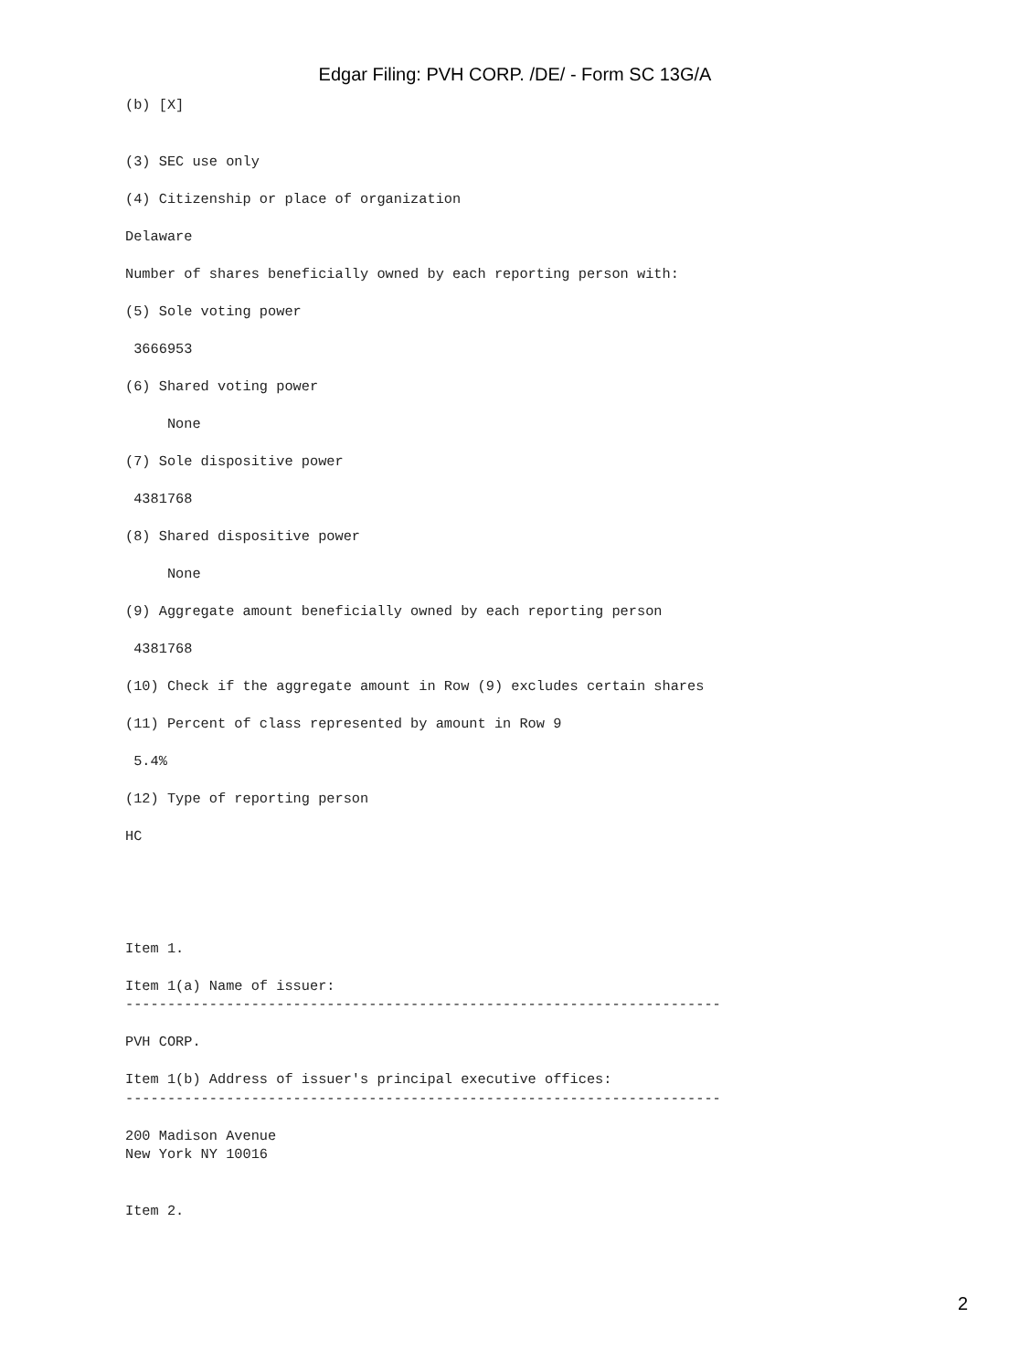Edgar Filing: PVH CORP. /DE/ - Form SC 13G/A
(b) [X]


(3) SEC use only

(4) Citizenship or place of organization

Delaware

Number of shares beneficially owned by each reporting person with:

(5) Sole voting power

 3666953

(6) Shared voting power

     None

(7) Sole dispositive power

 4381768

(8) Shared dispositive power

     None

(9) Aggregate amount beneficially owned by each reporting person

 4381768

(10) Check if the aggregate amount in Row (9) excludes certain shares

(11) Percent of class represented by amount in Row 9

 5.4%

(12) Type of reporting person

HC





Item 1.

Item 1(a) Name of issuer:
-----------------------------------------------------------------------

PVH CORP.

Item 1(b) Address of issuer's principal executive offices:
-----------------------------------------------------------------------

200 Madison Avenue
New York NY 10016


Item 2.
2